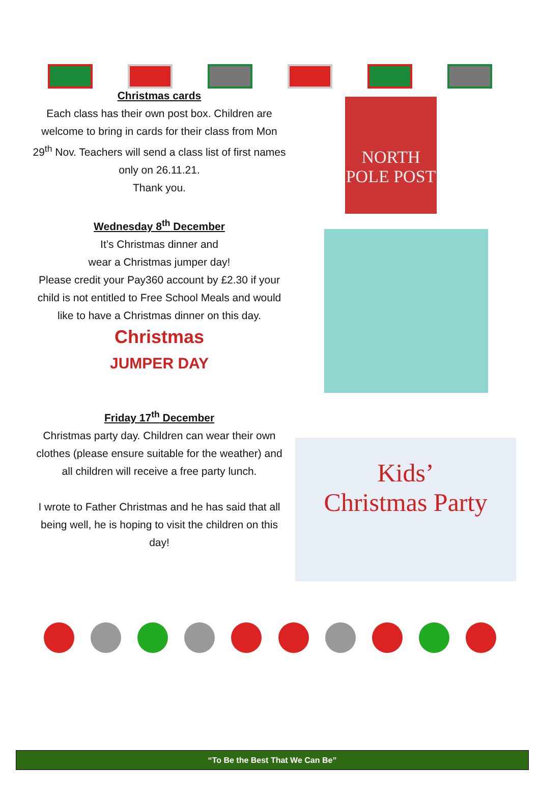Christmas cards
Each class has their own post box. Children are welcome to bring in cards for their class from Mon 29<sup>th</sup> Nov. Teachers will send a class list of first names only on 26.11.21.
Thank you.
Wednesday 8<sup>th</sup> December
It’s Christmas dinner and
wear a Christmas jumper day!
Please credit your Pay360 account by £2.30 if your child is not entitled to Free School Meals and would like to have a Christmas dinner on this day.
Christmas
JUMPER DAY
Friday 17<sup>th</sup> December
Christmas party day. Children can wear their own clothes (please ensure suitable for the weather) and all children will receive a free party lunch.
I wrote to Father Christmas and he has said that all being well, he is hoping to visit the children on this day!
NORTH POLE POST
Kids’
Christmas Party
“To Be the Best That We Can Be”